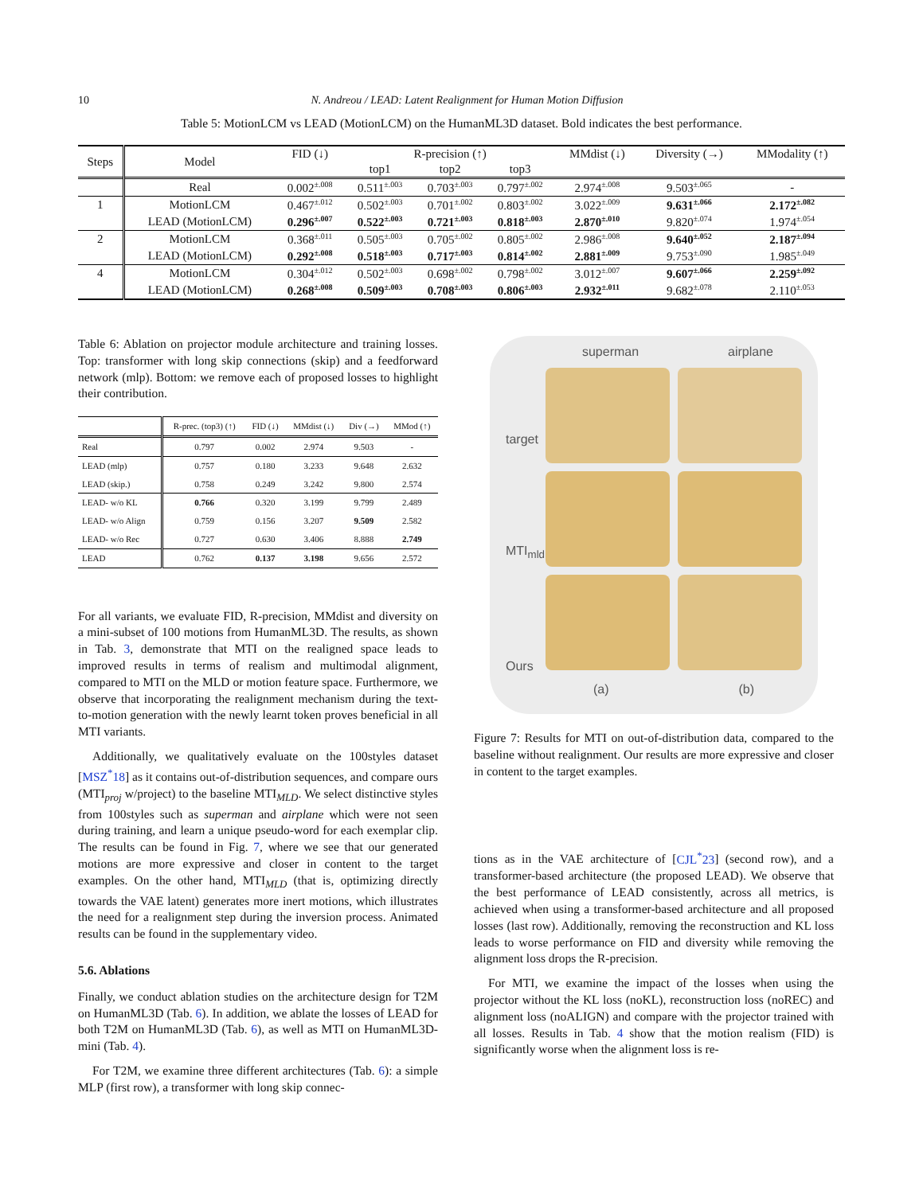10 N. Andreou / LEAD: Latent Realignment for Human Motion Diffusion
Table 5: MotionLCM vs LEAD (MotionLCM) on the HumanML3D dataset. Bold indicates the best performance.
| Steps | Model | FID (↓) | R-precision (↑) | | | MMdist (↓) | Diversity (→) | MModality (↑) |
| --- | --- | --- | --- | --- | --- | --- | --- | --- |
| | | | top1 | top2 | top3 | | | |
| | Real | 0.002<sup>±.008</sup> | 0.511<sup>±.003</sup> | 0.703<sup>±.003</sup> | 0.797<sup>±.002</sup> | 2.974<sup>±.008</sup> | 9.503<sup>±.065</sup> | - |
| 1 | MotionLCM | 0.467<sup>±.012</sup> | 0.502<sup>±.003</sup> | 0.701<sup>±.002</sup> | 0.803<sup>±.002</sup> | 3.022<sup>±.009</sup> | 9.631<sup>±.066</sup> | 2.172<sup>±.082</sup> |
| | LEAD (MotionLCM) | 0.296<sup>±.007</sup> | 0.522<sup>±.003</sup> | 0.721<sup>±.003</sup> | 0.818<sup>±.003</sup> | 2.870<sup>±.010</sup> | 9.820<sup>±.074</sup> | 1.974<sup>±.054</sup> |
| 2 | MotionLCM | 0.368<sup>±.011</sup> | 0.505<sup>±.003</sup> | 0.705<sup>±.002</sup> | 0.805<sup>±.002</sup> | 2.986<sup>±.008</sup> | 9.640<sup>±.052</sup> | 2.187<sup>±.094</sup> |
| | LEAD (MotionLCM) | 0.292<sup>±.008</sup> | 0.518<sup>±.003</sup> | 0.717<sup>±.003</sup> | 0.814<sup>±.002</sup> | 2.881<sup>±.009</sup> | 9.753<sup>±.090</sup> | 1.985<sup>±.049</sup> |
| 4 | MotionLCM | 0.304<sup>±.012</sup> | 0.502<sup>±.003</sup> | 0.698<sup>±.002</sup> | 0.798<sup>±.002</sup> | 3.012<sup>±.007</sup> | 9.607<sup>±.066</sup> | 2.259<sup>±.092</sup> |
| | LEAD (MotionLCM) | 0.268<sup>±.008</sup> | 0.509<sup>±.003</sup> | 0.708<sup>±.003</sup> | 0.806<sup>±.003</sup> | 2.932<sup>±.011</sup> | 9.682<sup>±.078</sup> | 2.110<sup>±.053</sup> |
Table 6: Ablation on projector module architecture and training losses. Top: transformer with long skip connections (skip) and a feedforward network (mlp). Bottom: we remove each of proposed losses to highlight their contribution.
| | R-prec. (top3) (↑) | FID (↓) | MMdist (↓) | Div (→) | MMod (↑) |
| --- | --- | --- | --- | --- | --- |
| Real | 0.797 | 0.002 | 2.974 | 9.503 | - |
| LEAD (mlp) | 0.757 | 0.180 | 3.233 | 9.648 | 2.632 |
| LEAD (skip.) | 0.758 | 0.249 | 3.242 | 9.800 | 2.574 |
| LEAD- w/o KL | 0.766 | 0.320 | 3.199 | 9.799 | 2.489 |
| LEAD- w/o Align | 0.759 | 0.156 | 3.207 | 9.509 | 2.582 |
| LEAD- w/o Rec | 0.727 | 0.630 | 3.406 | 8.888 | 2.749 |
| LEAD | 0.762 | 0.137 | 3.198 | 9.656 | 2.572 |
For all variants, we evaluate FID, R-precision, MMdist and diversity on a mini-subset of 100 motions from HumanML3D. The results, as shown in Tab. 3, demonstrate that MTI on the realigned space leads to improved results in terms of realism and multimodal alignment, compared to MTI on the MLD or motion feature space. Furthermore, we observe that incorporating the realignment mechanism during the text-to-motion generation with the newly learnt token proves beneficial in all MTI variants.
Additionally, we qualitatively evaluate on the 100styles dataset [MSZ<sup>*</sup>18] as it contains out-of-distribution sequences, and compare ours (MTI<sub>proj</sub> w/project) to the baseline MTI<sub>MLD</sub>. We select distinctive styles from 100styles such as superman and airplane which were not seen during training, and learn a unique pseudo-word for each exemplar clip. The results can be found in Fig. 7, where we see that our generated motions are more expressive and closer in content to the target examples. On the other hand, MTI<sub>MLD</sub> (that is, optimizing directly towards the VAE latent) generates more inert motions, which illustrates the need for a realignment step during the inversion process. Animated results can be found in the supplementary video.
5.6. Ablations
Finally, we conduct ablation studies on the architecture design for T2M on HumanML3D (Tab. 6). In addition, we ablate the losses of LEAD for both T2M on HumanML3D (Tab. 6), as well as MTI on HumanML3D-mini (Tab. 4).
For T2M, we examine three different architectures (Tab. 6): a simple MLP (first row), a transformer with long skip connec-
superman airplane
target
MTI<sub>mld</sub>
Ours
(a) (b)
Figure 7: Results for MTI on out-of-distribution data, compared to the baseline without realignment. Our results are more expressive and closer in content to the target examples.
tions as in the VAE architecture of [CJL<sup>*</sup>23] (second row), and a transformer-based architecture (the proposed LEAD). We observe that the best performance of LEAD consistently, across all metrics, is achieved when using a transformer-based architecture and all proposed losses (last row). Additionally, removing the reconstruction and KL loss leads to worse performance on FID and diversity while removing the alignment loss drops the R-precision.
For MTI, we examine the impact of the losses when using the projector without the KL loss (noKL), reconstruction loss (noREC) and alignment loss (noALIGN) and compare with the projector trained with all losses. Results in Tab. 4 show that the motion realism (FID) is significantly worse when the alignment loss is re-